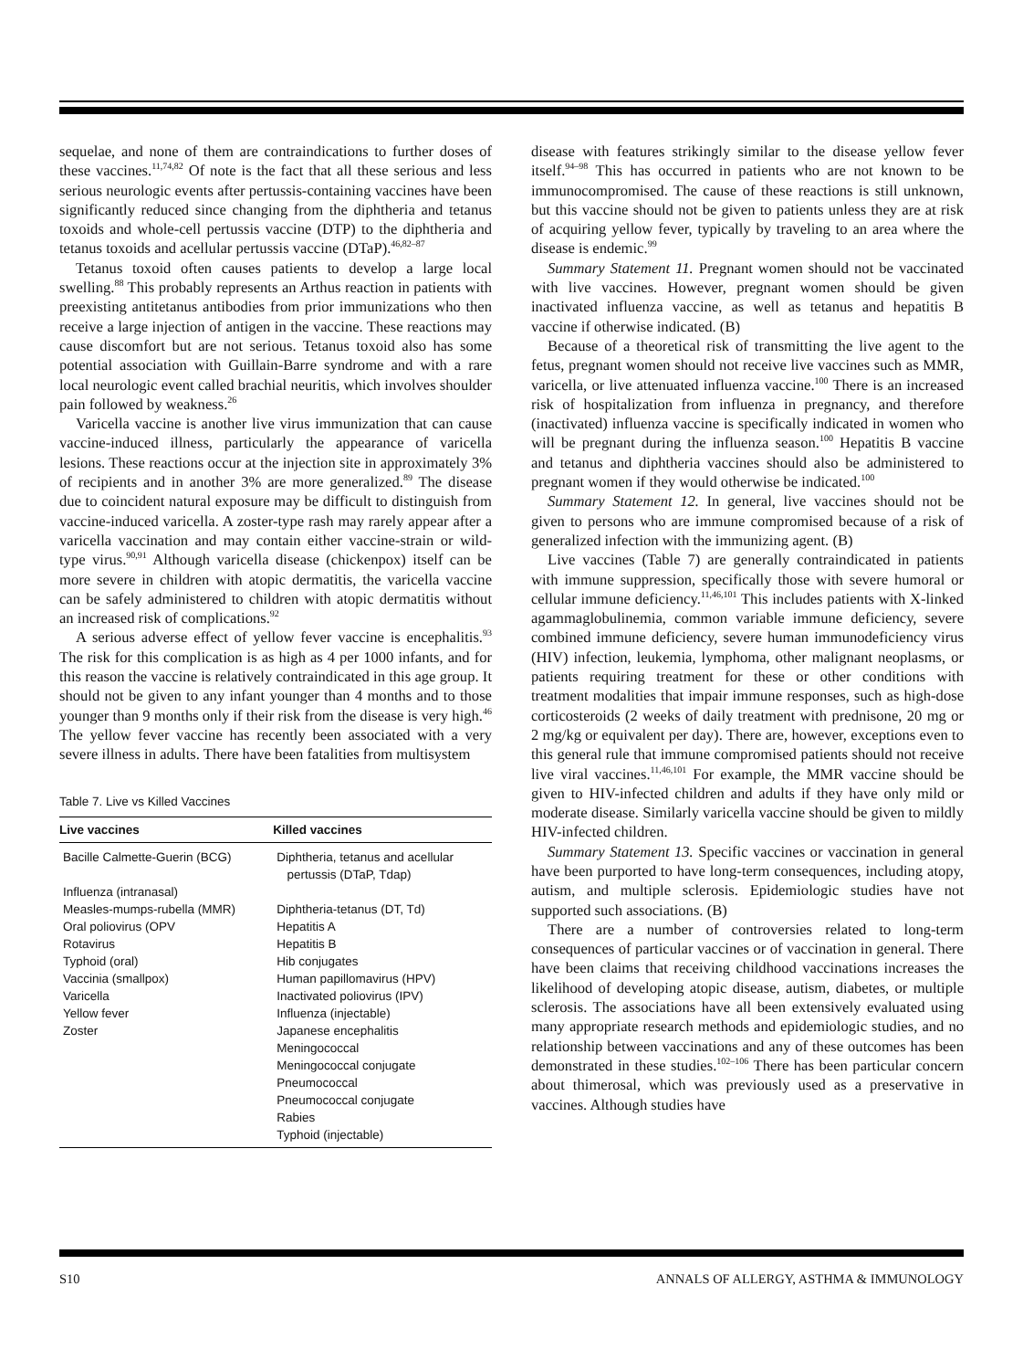sequelae, and none of them are contraindications to further doses of these vaccines.<sup>11,74,82</sup> Of note is the fact that all these serious and less serious neurologic events after pertussis-containing vaccines have been significantly reduced since changing from the diphtheria and tetanus toxoids and whole-cell pertussis vaccine (DTP) to the diphtheria and tetanus toxoids and acellular pertussis vaccine (DTaP).<sup>46,82–87</sup>
Tetanus toxoid often causes patients to develop a large local swelling.<sup>88</sup> This probably represents an Arthus reaction in patients with preexisting antitetanus antibodies from prior immunizations who then receive a large injection of antigen in the vaccine. These reactions may cause discomfort but are not serious. Tetanus toxoid also has some potential association with Guillain-Barre syndrome and with a rare local neurologic event called brachial neuritis, which involves shoulder pain followed by weakness.<sup>26</sup>
Varicella vaccine is another live virus immunization that can cause vaccine-induced illness, particularly the appearance of varicella lesions. These reactions occur at the injection site in approximately 3% of recipients and in another 3% are more generalized.<sup>89</sup> The disease due to coincident natural exposure may be difficult to distinguish from vaccine-induced varicella. A zoster-type rash may rarely appear after a varicella vaccination and may contain either vaccine-strain or wild-type virus.<sup>90,91</sup> Although varicella disease (chickenpox) itself can be more severe in children with atopic dermatitis, the varicella vaccine can be safely administered to children with atopic dermatitis without an increased risk of complications.<sup>92</sup>
A serious adverse effect of yellow fever vaccine is encephalitis.<sup>93</sup> The risk for this complication is as high as 4 per 1000 infants, and for this reason the vaccine is relatively contraindicated in this age group. It should not be given to any infant younger than 4 months and to those younger than 9 months only if their risk from the disease is very high.<sup>46</sup> The yellow fever vaccine has recently been associated with a very severe illness in adults. There have been fatalities from multisystem
Table 7. Live vs Killed Vaccines
| Live vaccines | Killed vaccines |
| --- | --- |
| Bacille Calmette-Guerin (BCG) | Diphtheria, tetanus and acellular pertussis (DTaP, Tdap) |
| Influenza (intranasal) | |
| Measles-mumps-rubella (MMR) | Diphtheria-tetanus (DT, Td) |
| Oral poliovirus (OPV | Hepatitis A |
| Rotavirus | Hepatitis B |
| Typhoid (oral) | Hib conjugates |
| Vaccinia (smallpox) | Human papillomavirus (HPV) |
| Varicella | Inactivated poliovirus (IPV) |
| Yellow fever | Influenza (injectable) |
| Zoster | Japanese encephalitis |
| | Meningococcal |
| | Meningococcal conjugate |
| | Pneumococcal |
| | Pneumococcal conjugate |
| | Rabies |
| | Typhoid (injectable) |
disease with features strikingly similar to the disease yellow fever itself.<sup>94–98</sup> This has occurred in patients who are not known to be immunocompromised. The cause of these reactions is still unknown, but this vaccine should not be given to patients unless they are at risk of acquiring yellow fever, typically by traveling to an area where the disease is endemic.<sup>99</sup>
Summary Statement 11. Pregnant women should not be vaccinated with live vaccines. However, pregnant women should be given inactivated influenza vaccine, as well as tetanus and hepatitis B vaccine if otherwise indicated. (B)
Because of a theoretical risk of transmitting the live agent to the fetus, pregnant women should not receive live vaccines such as MMR, varicella, or live attenuated influenza vaccine.<sup>100</sup> There is an increased risk of hospitalization from influenza in pregnancy, and therefore (inactivated) influenza vaccine is specifically indicated in women who will be pregnant during the influenza season.<sup>100</sup> Hepatitis B vaccine and tetanus and diphtheria vaccines should also be administered to pregnant women if they would otherwise be indicated.<sup>100</sup>
Summary Statement 12. In general, live vaccines should not be given to persons who are immune compromised because of a risk of generalized infection with the immunizing agent. (B)
Live vaccines (Table 7) are generally contraindicated in patients with immune suppression, specifically those with severe humoral or cellular immune deficiency.<sup>11,46,101</sup> This includes patients with X-linked agammaglobulinemia, common variable immune deficiency, severe combined immune deficiency, severe human immunodeficiency virus (HIV) infection, leukemia, lymphoma, other malignant neoplasms, or patients requiring treatment for these or other conditions with treatment modalities that impair immune responses, such as high-dose corticosteroids (2 weeks of daily treatment with prednisone, 20 mg or 2 mg/kg or equivalent per day). There are, however, exceptions even to this general rule that immune compromised patients should not receive live viral vaccines.<sup>11,46,101</sup> For example, the MMR vaccine should be given to HIV-infected children and adults if they have only mild or moderate disease. Similarly varicella vaccine should be given to mildly HIV-infected children.
Summary Statement 13. Specific vaccines or vaccination in general have been purported to have long-term consequences, including atopy, autism, and multiple sclerosis. Epidemiologic studies have not supported such associations. (B)
There are a number of controversies related to long-term consequences of particular vaccines or of vaccination in general. There have been claims that receiving childhood vaccinations increases the likelihood of developing atopic disease, autism, diabetes, or multiple sclerosis. The associations have all been extensively evaluated using many appropriate research methods and epidemiologic studies, and no relationship between vaccinations and any of these outcomes has been demonstrated in these studies.<sup>102–106</sup> There has been particular concern about thimerosal, which was previously used as a preservative in vaccines. Although studies have
S10 ANNALS OF ALLERGY, ASTHMA & IMMUNOLOGY